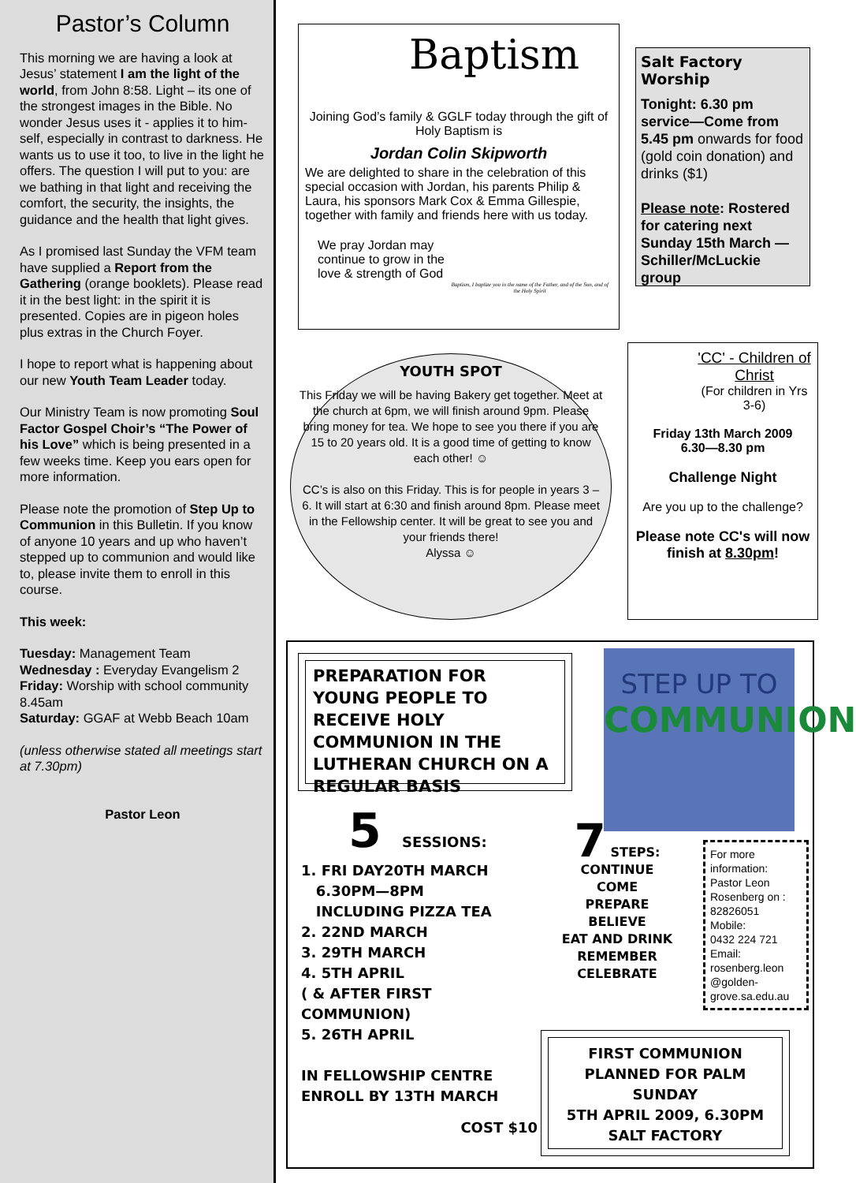Pastor’s Column
This morning we are having a look at Jesus’ statement I am the light of the world, from John 8:58. Light – its one of the strongest images in the Bible. No wonder Jesus uses it - applies it to him-self, especially in contrast to darkness. He wants us to use it too, to live in the light he offers. The question I will put to you: are we bathing in that light and receiving the comfort, the security, the insights, the guidance and the health that light gives.
As I promised last Sunday the VFM team have supplied a Report from the Gathering (orange booklets). Please read it in the best light: in the spirit it is presented. Copies are in pigeon holes plus extras in the Church Foyer.
I hope to report what is happening about our new Youth Team Leader today.
Our Ministry Team is now promoting Soul Factor Gospel Choir’s “The Power of his Love” which is being presented in a few weeks time. Keep you ears open for more information.
Please note the promotion of Step Up to Communion in this Bulletin. If you know of anyone 10 years and up who haven’t stepped up to communion and would like to, please invite them to enroll in this course.
This week:
Tuesday: Management Team
Wednesday : Everyday Evangelism 2
Friday: Worship with school community 8.45am
Saturday: GGAF at Webb Beach 10am
(unless otherwise stated all meetings start at 7.30pm)
Pastor Leon
Baptism
Joining God’s family & GGLF today through the gift of Holy Baptism is
Jordan Colin Skipworth
We are delighted to share in the celebration of this special occasion with Jordan, his parents Philip & Laura, his sponsors Mark Cox & Emma Gillespie, together with family and friends here with us today.
We pray Jordan may continue to grow in the love & strength of God
Baptism, I baptize you in the name of the Father, and of the Son, and of the Holy Spirit
Salt Factory Worship
Tonight: 6.30 pm service—Come from 5.45 pm onwards for food (gold coin donation) and drinks ($1)
Please note: Rostered for catering next Sunday 15th March — Schiller/McLuckie group
YOUTH SPOT
This Friday we will be having Bakery get together. Meet at the church at 6pm, we will finish around 9pm. Please bring money for tea. We hope to see you there if you are 15 to 20 years old. It is a good time of getting to know each other! ☺
CC’s is also on this Friday. This is for people in years 3 – 6. It will start at 6:30 and finish around 8pm. Please meet in the Fellowship center. It will be great to see you and your friends there!
Alyssa ☺
'CC' - Children of Christ
(For children in Yrs 3-6)
Friday 13th March 2009
6.30—8.30 pm
Challenge Night
Are you up to the challenge?
Please note CC's will now finish at 8.30pm!
PREPARATION FOR YOUNG PEOPLE TO RECEIVE HOLY COMMUNION IN THE LUTHERAN CHURCH ON A REGULAR BASIS
STEP UP TO
COMMUNION
5 SESSIONS:
1. FRI DAY20TH MARCH
6.30PM—8PM
INCLUDING PIZZA TEA
2. 22ND MARCH
3. 29TH MARCH
4. 5TH APRIL
( & AFTER FIRST COMMUNION)
5. 26TH APRIL
IN FELLOWSHIP CENTRE
ENROLL BY 13TH MARCH
COST $10
7 STEPS:
CONTINUE
COME
PREPARE
BELIEVE
EAT AND DRINK
REMEMBER
CELEBRATE
For more information:
Pastor Leon Rosenberg on : 82826051
Mobile:
0432 224 721
Email:
rosenberg.leon @golden-grove.sa.edu.au
FIRST COMMUNION PLANNED FOR PALM SUNDAY
5TH APRIL 2009, 6.30PM
SALT FACTORY